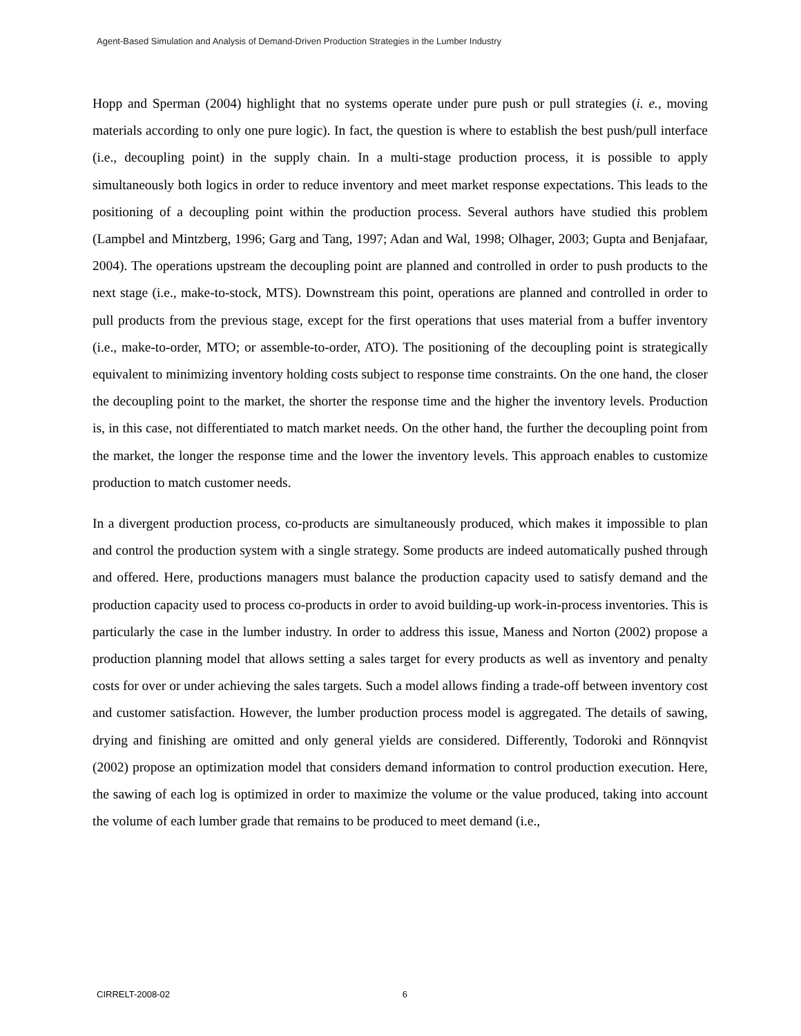Agent-Based Simulation and Analysis of Demand-Driven Production Strategies in the Lumber Industry
Hopp and Sperman (2004) highlight that no systems operate under pure push or pull strategies (i. e., moving materials according to only one pure logic). In fact, the question is where to establish the best push/pull interface (i.e., decoupling point) in the supply chain. In a multi-stage production process, it is possible to apply simultaneously both logics in order to reduce inventory and meet market response expectations. This leads to the positioning of a decoupling point within the production process. Several authors have studied this problem (Lampbel and Mintzberg, 1996; Garg and Tang, 1997; Adan and Wal, 1998; Olhager, 2003; Gupta and Benjafaar, 2004). The operations upstream the decoupling point are planned and controlled in order to push products to the next stage (i.e., make-to-stock, MTS). Downstream this point, operations are planned and controlled in order to pull products from the previous stage, except for the first operations that uses material from a buffer inventory (i.e., make-to-order, MTO; or assemble-to-order, ATO). The positioning of the decoupling point is strategically equivalent to minimizing inventory holding costs subject to response time constraints. On the one hand, the closer the decoupling point to the market, the shorter the response time and the higher the inventory levels. Production is, in this case, not differentiated to match market needs. On the other hand, the further the decoupling point from the market, the longer the response time and the lower the inventory levels. This approach enables to customize production to match customer needs.
In a divergent production process, co-products are simultaneously produced, which makes it impossible to plan and control the production system with a single strategy. Some products are indeed automatically pushed through and offered. Here, productions managers must balance the production capacity used to satisfy demand and the production capacity used to process co-products in order to avoid building-up work-in-process inventories. This is particularly the case in the lumber industry. In order to address this issue, Maness and Norton (2002) propose a production planning model that allows setting a sales target for every products as well as inventory and penalty costs for over or under achieving the sales targets. Such a model allows finding a trade-off between inventory cost and customer satisfaction. However, the lumber production process model is aggregated. The details of sawing, drying and finishing are omitted and only general yields are considered. Differently, Todoroki and Rönnqvist (2002) propose an optimization model that considers demand information to control production execution. Here, the sawing of each log is optimized in order to maximize the volume or the value produced, taking into account the volume of each lumber grade that remains to be produced to meet demand (i.e.,
CIRRELT-2008-02 6